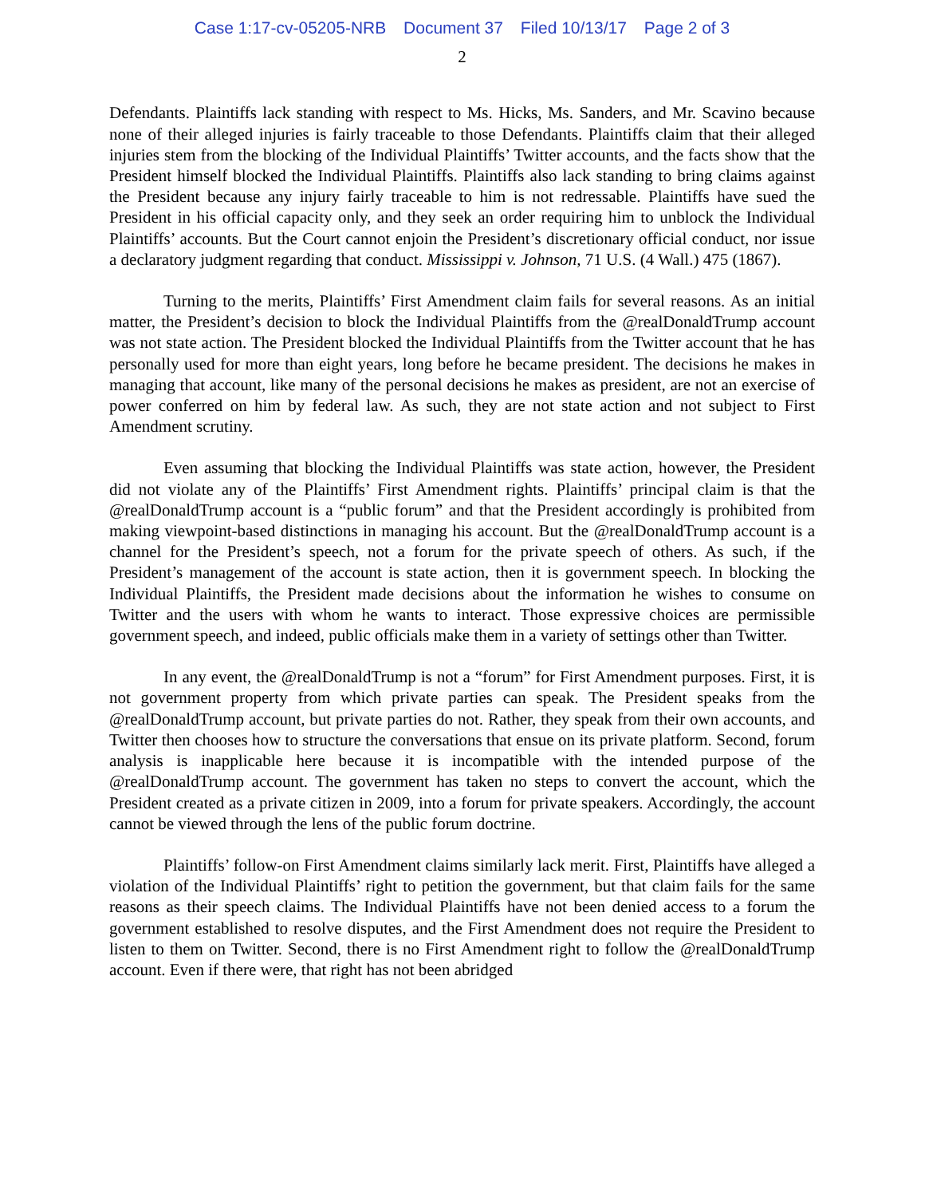Case 1:17-cv-05205-NRB Document 37 Filed 10/13/17 Page 2 of 3
2
Defendants. Plaintiffs lack standing with respect to Ms. Hicks, Ms. Sanders, and Mr. Scavino because none of their alleged injuries is fairly traceable to those Defendants. Plaintiffs claim that their alleged injuries stem from the blocking of the Individual Plaintiffs’ Twitter accounts, and the facts show that the President himself blocked the Individual Plaintiffs. Plaintiffs also lack standing to bring claims against the President because any injury fairly traceable to him is not redressable. Plaintiffs have sued the President in his official capacity only, and they seek an order requiring him to unblock the Individual Plaintiffs’ accounts. But the Court cannot enjoin the President’s discretionary official conduct, nor issue a declaratory judgment regarding that conduct. Mississippi v. Johnson, 71 U.S. (4 Wall.) 475 (1867).
Turning to the merits, Plaintiffs’ First Amendment claim fails for several reasons. As an initial matter, the President’s decision to block the Individual Plaintiffs from the @realDonaldTrump account was not state action. The President blocked the Individual Plaintiffs from the Twitter account that he has personally used for more than eight years, long before he became president. The decisions he makes in managing that account, like many of the personal decisions he makes as president, are not an exercise of power conferred on him by federal law. As such, they are not state action and not subject to First Amendment scrutiny.
Even assuming that blocking the Individual Plaintiffs was state action, however, the President did not violate any of the Plaintiffs’ First Amendment rights. Plaintiffs’ principal claim is that the @realDonaldTrump account is a “public forum” and that the President accordingly is prohibited from making viewpoint-based distinctions in managing his account. But the @realDonaldTrump account is a channel for the President’s speech, not a forum for the private speech of others. As such, if the President’s management of the account is state action, then it is government speech. In blocking the Individual Plaintiffs, the President made decisions about the information he wishes to consume on Twitter and the users with whom he wants to interact. Those expressive choices are permissible government speech, and indeed, public officials make them in a variety of settings other than Twitter.
In any event, the @realDonaldTrump is not a “forum” for First Amendment purposes. First, it is not government property from which private parties can speak. The President speaks from the @realDonaldTrump account, but private parties do not. Rather, they speak from their own accounts, and Twitter then chooses how to structure the conversations that ensue on its private platform. Second, forum analysis is inapplicable here because it is incompatible with the intended purpose of the @realDonaldTrump account. The government has taken no steps to convert the account, which the President created as a private citizen in 2009, into a forum for private speakers. Accordingly, the account cannot be viewed through the lens of the public forum doctrine.
Plaintiffs’ follow-on First Amendment claims similarly lack merit. First, Plaintiffs have alleged a violation of the Individual Plaintiffs’ right to petition the government, but that claim fails for the same reasons as their speech claims. The Individual Plaintiffs have not been denied access to a forum the government established to resolve disputes, and the First Amendment does not require the President to listen to them on Twitter. Second, there is no First Amendment right to follow the @realDonaldTrump account. Even if there were, that right has not been abridged